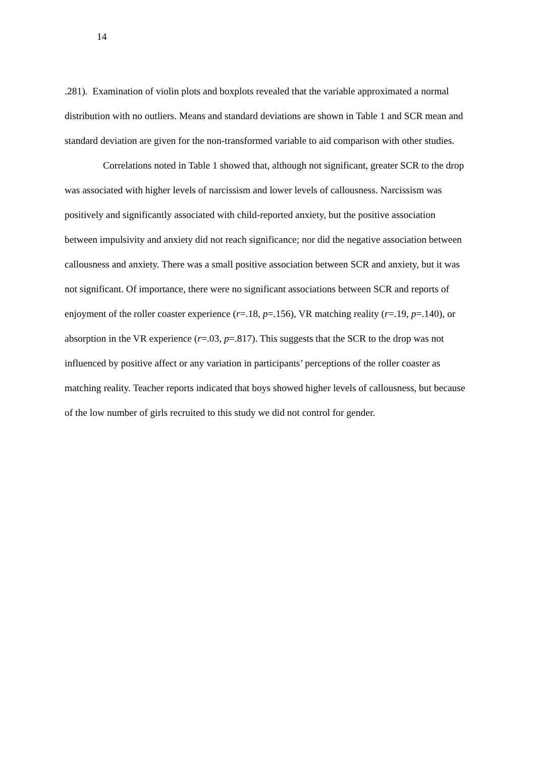14
.281). Examination of violin plots and boxplots revealed that the variable approximated a normal distribution with no outliers. Means and standard deviations are shown in Table 1 and SCR mean and standard deviation are given for the non-transformed variable to aid comparison with other studies.
Correlations noted in Table 1 showed that, although not significant, greater SCR to the drop was associated with higher levels of narcissism and lower levels of callousness. Narcissism was positively and significantly associated with child-reported anxiety, but the positive association between impulsivity and anxiety did not reach significance; nor did the negative association between callousness and anxiety. There was a small positive association between SCR and anxiety, but it was not significant. Of importance, there were no significant associations between SCR and reports of enjoyment of the roller coaster experience (r=.18, p=.156), VR matching reality (r=.19, p=.140), or absorption in the VR experience (r=.03, p=.817). This suggests that the SCR to the drop was not influenced by positive affect or any variation in participants’ perceptions of the roller coaster as matching reality. Teacher reports indicated that boys showed higher levels of callousness, but because of the low number of girls recruited to this study we did not control for gender.